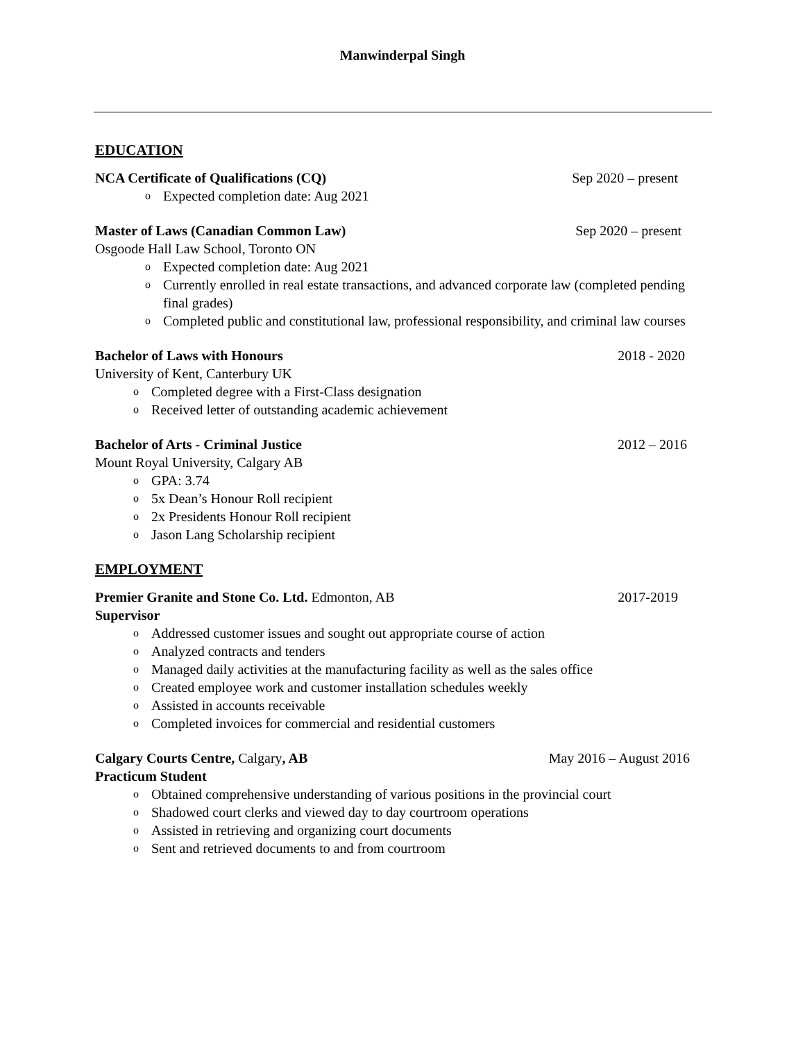Manwinderpal Singh
EDUCATION
NCA Certificate of Qualifications (CQ) Sep 2020 – present
o Expected completion date: Aug 2021
Master of Laws (Canadian Common Law) Sep 2020 – present
Osgoode Hall Law School, Toronto ON
o Expected completion date: Aug 2021
o Currently enrolled in real estate transactions, and advanced corporate law (completed pending final grades)
o Completed public and constitutional law, professional responsibility, and criminal law courses
Bachelor of Laws with Honours 2018 - 2020
University of Kent, Canterbury UK
o Completed degree with a First-Class designation
o Received letter of outstanding academic achievement
Bachelor of Arts - Criminal Justice 2012 – 2016
Mount Royal University, Calgary AB
o GPA: 3.74
o 5x Dean’s Honour Roll recipient
o 2x Presidents Honour Roll recipient
o Jason Lang Scholarship recipient
EMPLOYMENT
Premier Granite and Stone Co. Ltd. Edmonton, AB 2017-2019
Supervisor
o Addressed customer issues and sought out appropriate course of action
o Analyzed contracts and tenders
o Managed daily activities at the manufacturing facility as well as the sales office
o Created employee work and customer installation schedules weekly
o Assisted in accounts receivable
o Completed invoices for commercial and residential customers
Calgary Courts Centre, Calgary, AB May 2016 – August 2016
Practicum Student
o Obtained comprehensive understanding of various positions in the provincial court
o Shadowed court clerks and viewed day to day courtroom operations
o Assisted in retrieving and organizing court documents
o Sent and retrieved documents to and from courtroom